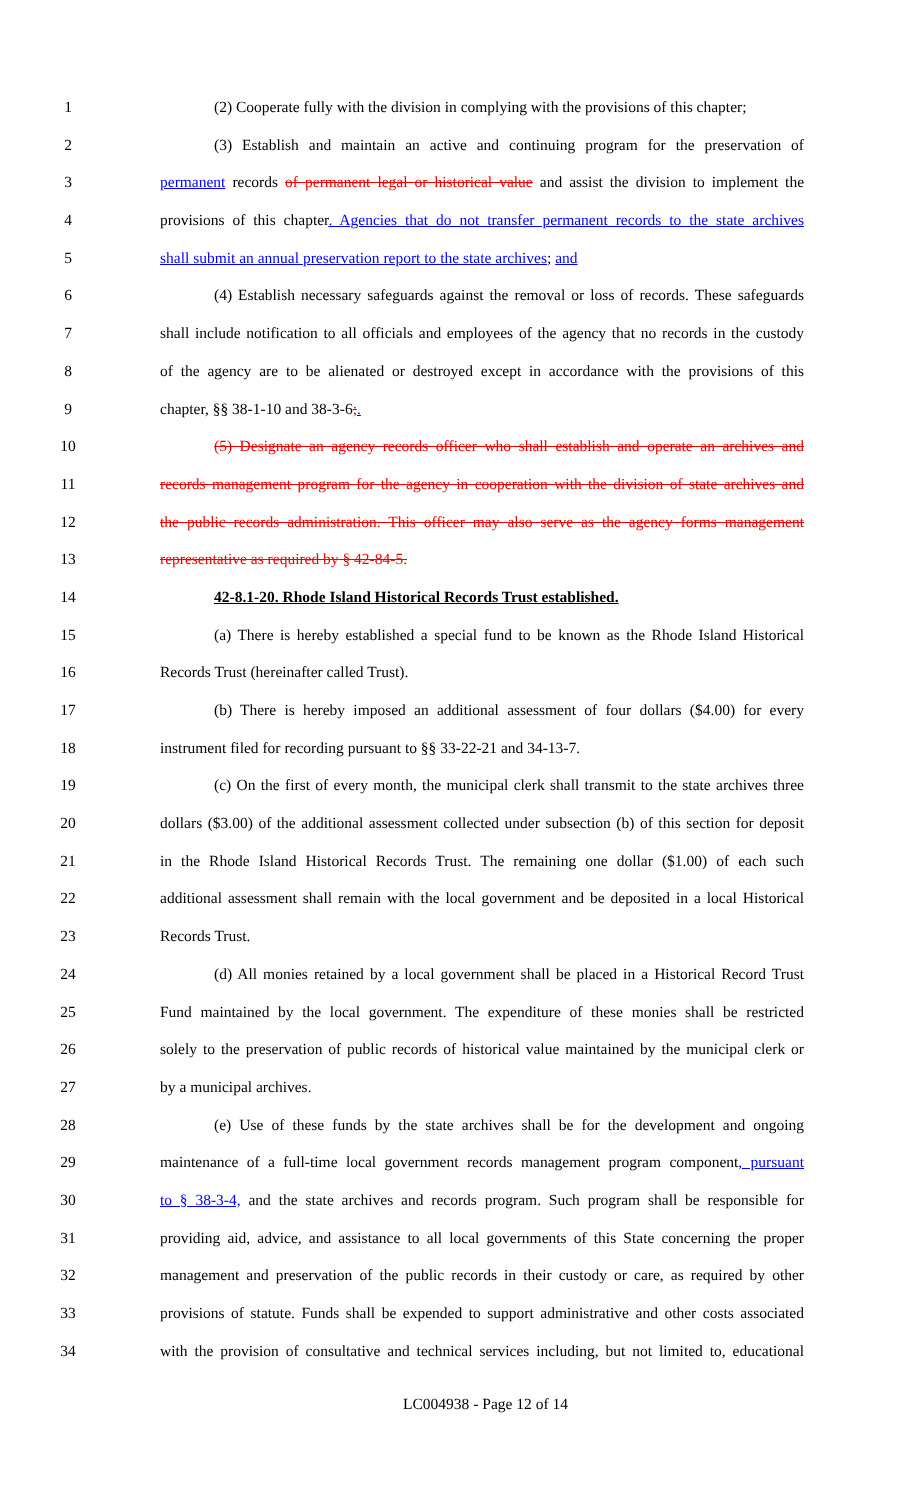1 (2) Cooperate fully with the division in complying with the provisions of this chapter;
2 (3) Establish and maintain an active and continuing program for the preservation of
3 permanent records of permanent legal or historical value and assist the division to implement the
4 provisions of this chapter. Agencies that do not transfer permanent records to the state archives
5 shall submit an annual preservation report to the state archives; and
6 (4) Establish necessary safeguards against the removal or loss of records. These safeguards
7 shall include notification to all officials and employees of the agency that no records in the custody
8 of the agency are to be alienated or destroyed except in accordance with the provisions of this
9 chapter, §§ 38-1-10 and 38-3-6;.
10 (5) Designate an agency records officer who shall establish and operate an archives and
11 records management program for the agency in cooperation with the division of state archives and
12 the public records administration. This officer may also serve as the agency forms management
13 representative as required by § 42-84-5.
14 42-8.1-20. Rhode Island Historical Records Trust established.
15 (a) There is hereby established a special fund to be known as the Rhode Island Historical
16 Records Trust (hereinafter called Trust).
17 (b) There is hereby imposed an additional assessment of four dollars ($4.00) for every
18 instrument filed for recording pursuant to §§ 33-22-21 and 34-13-7.
19 (c) On the first of every month, the municipal clerk shall transmit to the state archives three
20 dollars ($3.00) of the additional assessment collected under subsection (b) of this section for deposit
21 in the Rhode Island Historical Records Trust. The remaining one dollar ($1.00) of each such
22 additional assessment shall remain with the local government and be deposited in a local Historical
23 Records Trust.
24 (d) All monies retained by a local government shall be placed in a Historical Record Trust
25 Fund maintained by the local government. The expenditure of these monies shall be restricted
26 solely to the preservation of public records of historical value maintained by the municipal clerk or
27 by a municipal archives.
28 (e) Use of these funds by the state archives shall be for the development and ongoing
29 maintenance of a full-time local government records management program component, pursuant
30 to § 38-3-4, and the state archives and records program. Such program shall be responsible for
31 providing aid, advice, and assistance to all local governments of this State concerning the proper
32 management and preservation of the public records in their custody or care, as required by other
33 provisions of statute. Funds shall be expended to support administrative and other costs associated
34 with the provision of consultative and technical services including, but not limited to, educational
LC004938 - Page 12 of 14